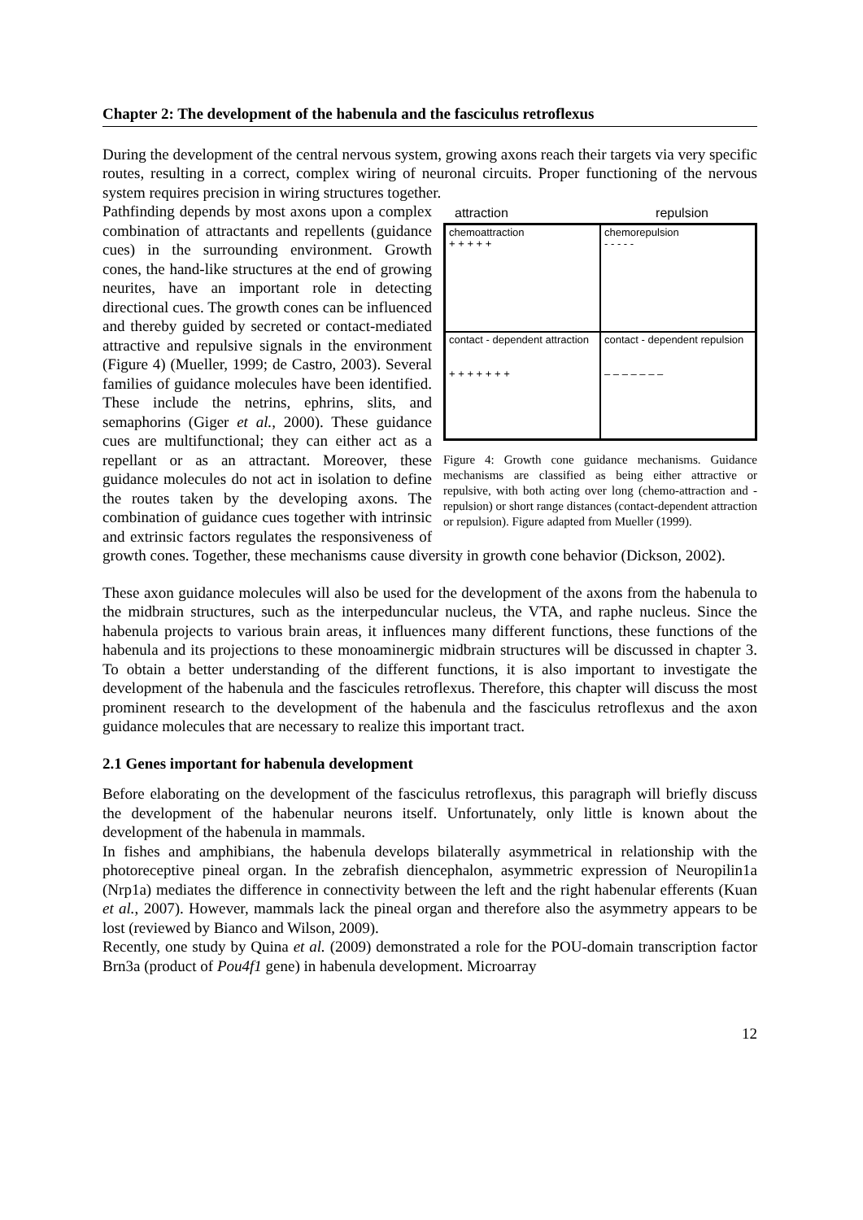Chapter 2: The development of the habenula and the fasciculus retroflexus
During the development of the central nervous system, growing axons reach their targets via very specific routes, resulting in a correct, complex wiring of neuronal circuits. Proper functioning of the nervous system requires precision in wiring structures together.
attraction repulsion
chemoattraction
+ + + + +
chemorepulsion
- - - - -
contact - dependent attraction
+ + + + + + +
contact - dependent repulsion
– – – – – – –
Figure 4: Growth cone guidance mechanisms. Guidance mechanisms are classified as being either attractive or repulsive, with both acting over long (chemo-attraction and -repulsion) or short range distances (contact-dependent attraction or repulsion). Figure adapted from Mueller (1999).
Pathfinding depends by most axons upon a complex combination of attractants and repellents (guidance cues) in the surrounding environment. Growth cones, the hand-like structures at the end of growing neurites, have an important role in detecting directional cues. The growth cones can be influenced and thereby guided by secreted or contact-mediated attractive and repulsive signals in the environment (Figure 4) (Mueller, 1999; de Castro, 2003). Several families of guidance molecules have been identified. These include the netrins, ephrins, slits, and semaphorins (Giger et al., 2000). These guidance cues are multifunctional; they can either act as a repellant or as an attractant. Moreover, these guidance molecules do not act in isolation to define the routes taken by the developing axons. The combination of guidance cues together with intrinsic and extrinsic factors regulates the responsiveness of growth cones. Together, these mechanisms cause diversity in growth cone behavior (Dickson, 2002).
These axon guidance molecules will also be used for the development of the axons from the habenula to the midbrain structures, such as the interpeduncular nucleus, the VTA, and raphe nucleus. Since the habenula projects to various brain areas, it influences many different functions, these functions of the habenula and its projections to these monoaminergic midbrain structures will be discussed in chapter 3. To obtain a better understanding of the different functions, it is also important to investigate the development of the habenula and the fascicules retroflexus. Therefore, this chapter will discuss the most prominent research to the development of the habenula and the fasciculus retroflexus and the axon guidance molecules that are necessary to realize this important tract.
2.1 Genes important for habenula development
Before elaborating on the development of the fasciculus retroflexus, this paragraph will briefly discuss the development of the habenular neurons itself. Unfortunately, only little is known about the development of the habenula in mammals.
In fishes and amphibians, the habenula develops bilaterally asymmetrical in relationship with the photoreceptive pineal organ. In the zebrafish diencephalon, asymmetric expression of Neuropilin1a (Nrp1a) mediates the difference in connectivity between the left and the right habenular efferents (Kuan et al., 2007). However, mammals lack the pineal organ and therefore also the asymmetry appears to be lost (reviewed by Bianco and Wilson, 2009).
Recently, one study by Quina et al. (2009) demonstrated a role for the POU-domain transcription factor Brn3a (product of Pou4f1 gene) in habenula development. Microarray
12